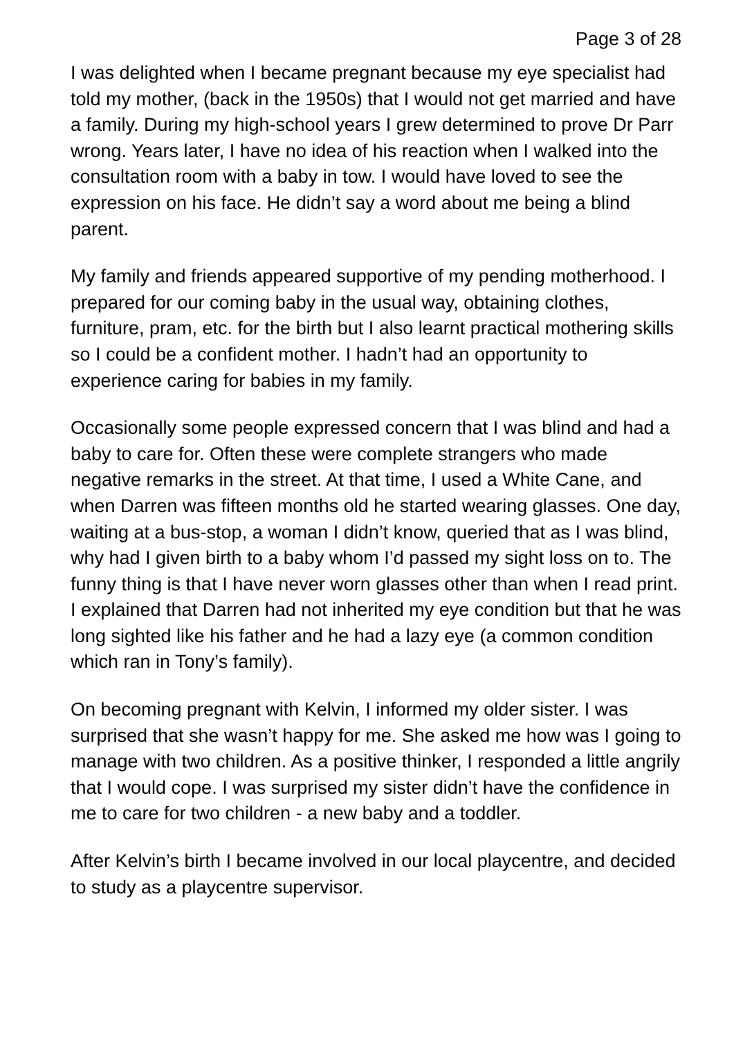Page 3 of 28
I was delighted when I became pregnant because my eye specialist had told my mother, (back in the 1950s) that I would not get married and have a family. During my high-school years I grew determined to prove Dr Parr wrong. Years later, I have no idea of his reaction when I walked into the consultation room with a baby in tow. I would have loved to see the expression on his face. He didn’t say a word about me being a blind parent.
My family and friends appeared supportive of my pending motherhood. I prepared for our coming baby in the usual way, obtaining clothes, furniture, pram, etc. for the birth but I also learnt practical mothering skills so I could be a confident mother. I hadn’t had an opportunity to experience caring for babies in my family.
Occasionally some people expressed concern that I was blind and had a baby to care for. Often these were complete strangers who made negative remarks in the street. At that time, I used a White Cane, and when Darren was fifteen months old he started wearing glasses. One day, waiting at a bus-stop, a woman I didn’t know, queried that as I was blind, why had I given birth to a baby whom I’d passed my sight loss on to. The funny thing is that I have never worn glasses other than when I read print. I explained that Darren had not inherited my eye condition but that he was long sighted like his father and he had a lazy eye (a common condition which ran in Tony’s family).
On becoming pregnant with Kelvin, I informed my older sister. I was surprised that she wasn’t happy for me. She asked me how was I going to manage with two children. As a positive thinker, I responded a little angrily that I would cope. I was surprised my sister didn’t have the confidence in me to care for two children - a new baby and a toddler.
After Kelvin’s birth I became involved in our local playcentre, and decided to study as a playcentre supervisor.